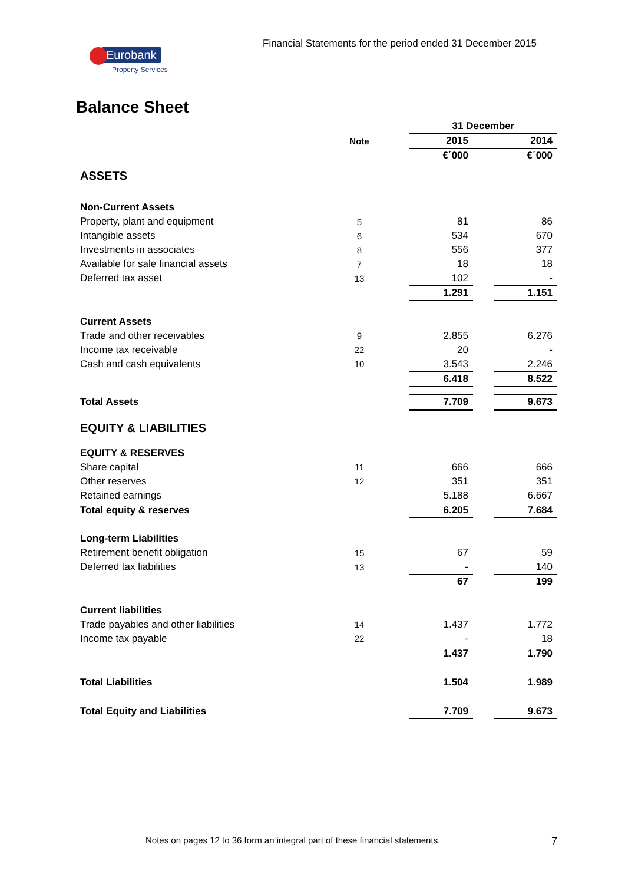Financial Statements for the period ended 31 December 2015
Eurobank
Property Services
Balance Sheet
| | | | 31 December | | |
| --- | --- | --- | --- | --- | --- |
| | Note | | 2015 | | 2014 |
| | | | €΄000 | | €΄000 |
| ASSETS | | | | | |
| Non-Current Assets | | | | | |
| Property, plant and equipment | 5 | | 81 | | 86 |
| Intangible assets | 6 | | 534 | | 670 |
| Investments in associates | 8 | | 556 | | 377 |
| Available for sale financial assets | 7 | | 18 | | 18 |
| Deferred tax asset | 13 | | 102 | | - |
| | | | 1.291 | | 1.151 |
| Current Assets | | | | | |
| Trade and other receivables | 9 | | 2.855 | | 6.276 |
| Income tax receivable | 22 | | 20 | | - |
| Cash and cash equivalents | 10 | | 3.543 | | 2.246 |
| | | | 6.418 | | 8.522 |
| Total Assets | | | 7.709 | | 9.673 |
| EQUITY & LIABILITIES | | | | | |
| EQUITY & RESERVES | | | | | |
| Share capital | 11 | | 666 | | 666 |
| Other reserves | 12 | | 351 | | 351 |
| Retained earnings | | | 5.188 | | 6.667 |
| Total equity & reserves | | | 6.205 | | 7.684 |
| Long-term Liabilities | | | | | |
| Retirement benefit obligation | 15 | | 67 | | 59 |
| Deferred tax liabilities | 13 | | - | | 140 |
| | | | 67 | | 199 |
| Current liabilities | | | | | |
| Trade payables and other liabilities | 14 | | 1.437 | | 1.772 |
| Income tax payable | 22 | | - | | 18 |
| | | | 1.437 | | 1.790 |
| Total Liabilities | | | 1.504 | | 1.989 |
| Total Equity and Liabilities | | | 7.709 | | 9.673 |
Notes on pages 12 to 36 form an integral part of these financial statements.
7